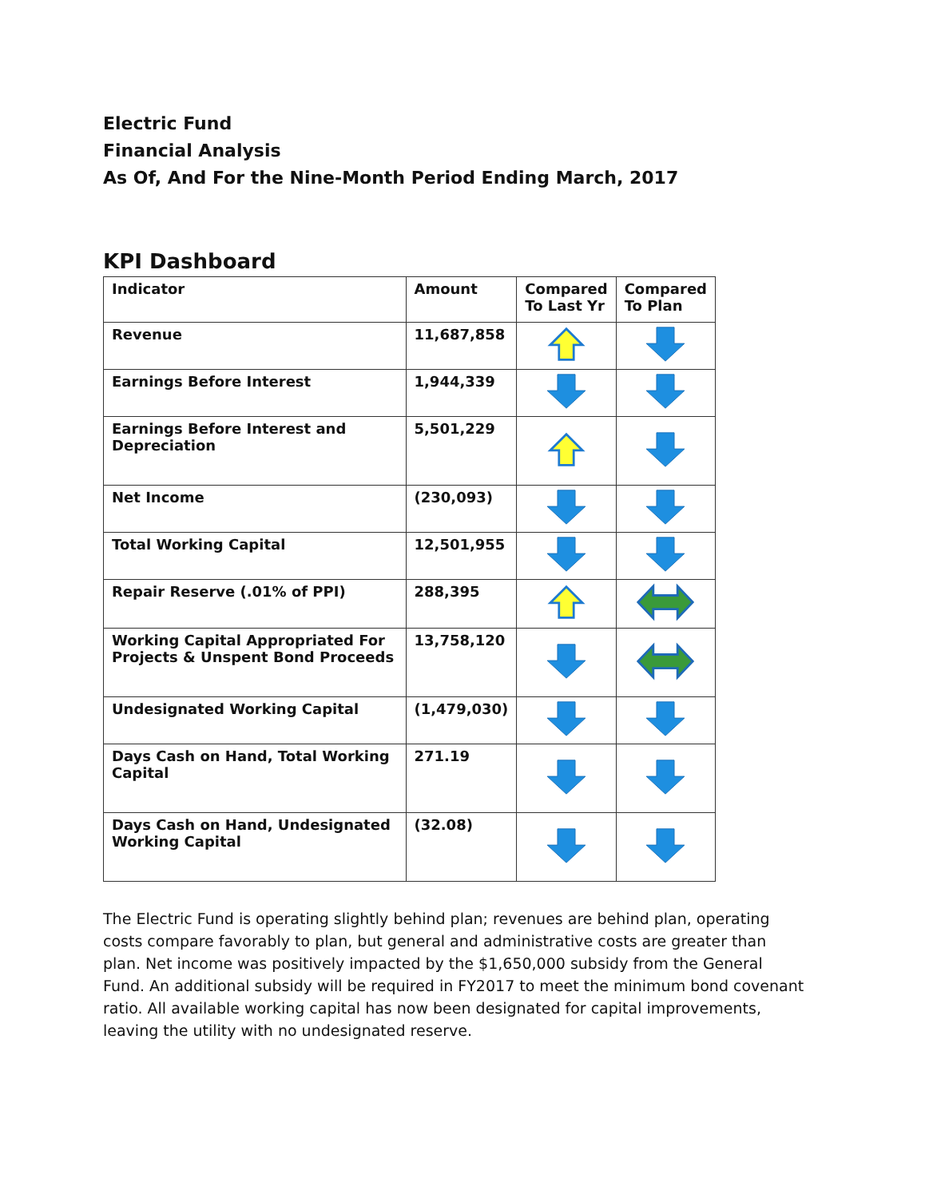Electric Fund
Financial Analysis
As Of, And For the Nine-Month Period Ending March, 2017
KPI Dashboard
| Indicator | Amount | Compared To Last Yr | Compared To Plan |
| --- | --- | --- | --- |
| Revenue | 11,687,858 | | |
| Earnings Before Interest | 1,944,339 | | |
| Earnings Before Interest and Depreciation | 5,501,229 | | |
| Net Income | (230,093) | | |
| Total Working Capital | 12,501,955 | | |
| Repair Reserve (.01% of PPI) | 288,395 | | |
| Working Capital Appropriated For Projects & Unspent Bond Proceeds | 13,758,120 | | |
| Undesignated Working Capital | (1,479,030) | | |
| Days Cash on Hand, Total Working Capital | 271.19 | | |
| Days Cash on Hand, Undesignated Working Capital | (32.08) | | |
The Electric Fund is operating slightly behind plan; revenues are behind plan, operating costs compare favorably to plan, but general and administrative costs are greater than plan. Net income was positively impacted by the $1,650,000 subsidy from the General Fund. An additional subsidy will be required in FY2017 to meet the minimum bond covenant ratio. All available working capital has now been designated for capital improvements, leaving the utility with no undesignated reserve.